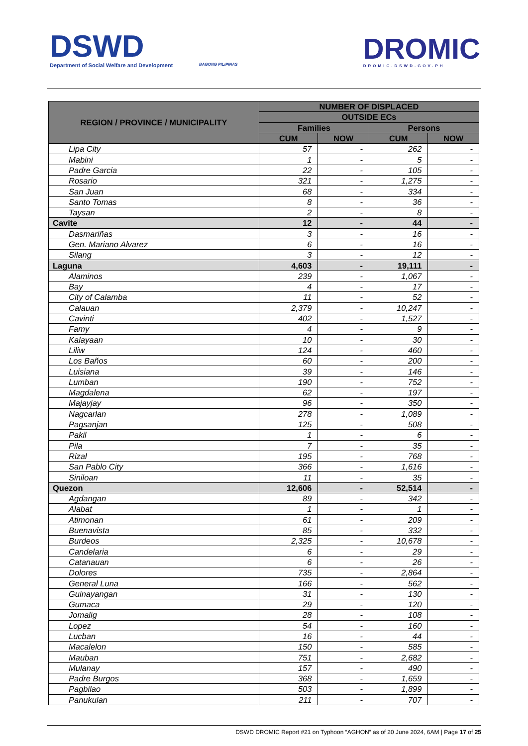DSWD
Department of Social Welfare and Development
BAGONG PILIPINAS DROMIC
DROMIC.DSWD.GOV.PH
| REGION / PROVINCE / MUNICIPALITY | NUMBER OF DISPLACED | | | |
| --- | --- | --- | --- | --- |
| | OUTSIDE ECs | | | |
| | Families | | Persons | |
| | CUM | NOW | CUM | NOW |
| Lipa City | 57 | - | 262 | - |
| Mabini | 1 | - | 5 | - |
| Padre Garcia | 22 | - | 105 | - |
| Rosario | 321 | - | 1,275 | - |
| San Juan | 68 | - | 334 | - |
| Santo Tomas | 8 | - | 36 | - |
| Taysan | 2 | - | 8 | - |
| Cavite | 12 | - | 44 | - |
| Dasmariñas | 3 | - | 16 | - |
| Gen. Mariano Alvarez | 6 | - | 16 | - |
| Silang | 3 | - | 12 | - |
| Laguna | 4,603 | - | 19,111 | - |
| Alaminos | 239 | - | 1,067 | - |
| Bay | 4 | - | 17 | - |
| City of Calamba | 11 | - | 52 | - |
| Calauan | 2,379 | - | 10,247 | - |
| Cavinti | 402 | - | 1,527 | - |
| Famy | 4 | - | 9 | - |
| Kalayaan | 10 | - | 30 | - |
| Liliw | 124 | - | 460 | - |
| Los Baños | 60 | - | 200 | - |
| Luisiana | 39 | - | 146 | - |
| Lumban | 190 | - | 752 | - |
| Magdalena | 62 | - | 197 | - |
| Majayjay | 96 | - | 350 | - |
| Nagcarlan | 278 | - | 1,089 | - |
| Pagsanjan | 125 | - | 508 | - |
| Pakil | 1 | - | 6 | - |
| Pila | 7 | - | 35 | - |
| Rizal | 195 | - | 768 | - |
| San Pablo City | 366 | - | 1,616 | - |
| Siniloan | 11 | - | 35 | - |
| Quezon | 12,606 | - | 52,514 | - |
| Agdangan | 89 | - | 342 | - |
| Alabat | 1 | - | 1 | - |
| Atimonan | 61 | - | 209 | - |
| Buenavista | 85 | - | 332 | - |
| Burdeos | 2,325 | - | 10,678 | - |
| Candelaria | 6 | - | 29 | - |
| Catanauan | 6 | - | 26 | - |
| Dolores | 735 | - | 2,864 | - |
| General Luna | 166 | - | 562 | - |
| Guinayangan | 31 | - | 130 | - |
| Gumaca | 29 | - | 120 | - |
| Jomalig | 28 | - | 108 | - |
| Lopez | 54 | - | 160 | - |
| Lucban | 16 | - | 44 | - |
| Macalelon | 150 | - | 585 | - |
| Mauban | 751 | - | 2,682 | - |
| Mulanay | 157 | - | 490 | - |
| Padre Burgos | 368 | - | 1,659 | - |
| Pagbilao | 503 | - | 1,899 | - |
| Panukulan | 211 | - | 707 | - |
DSWD DROMIC Report #21 on Typhoon “AGHON” as of 20 June 2024, 6AM | Page 17 of 25